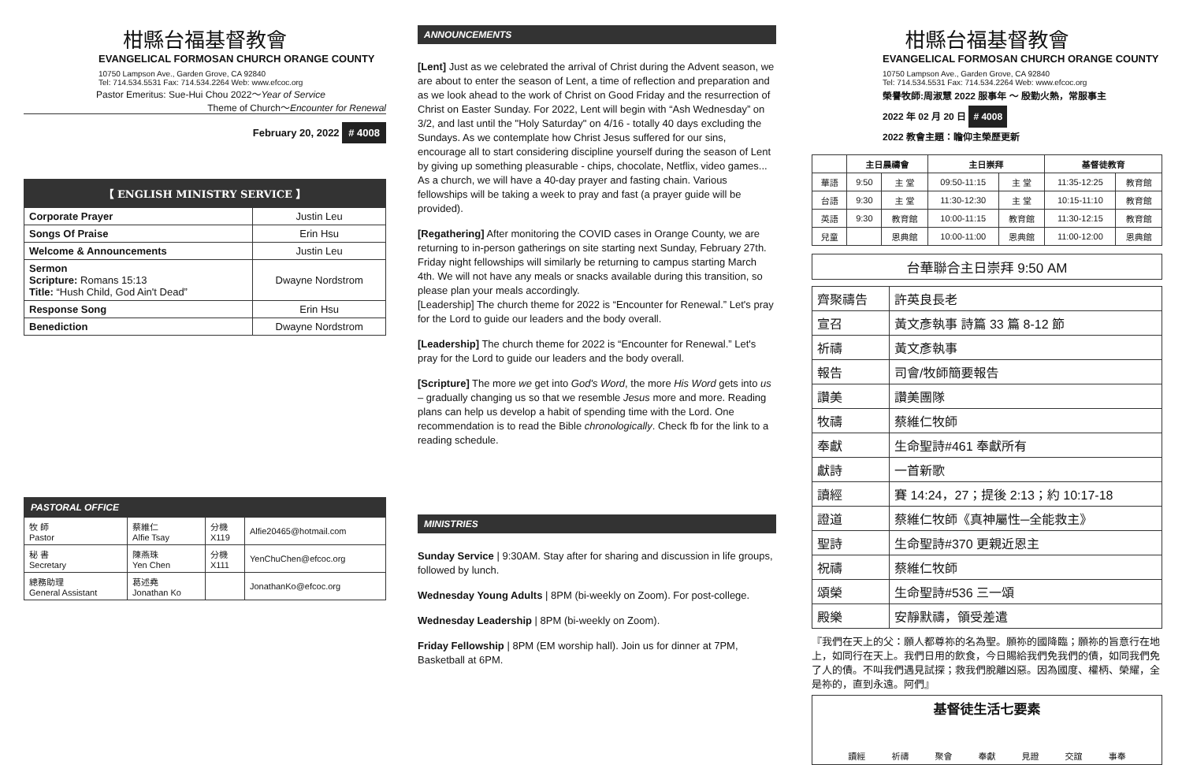柑縣台福基督教會
EVANGELICAL FORMOSAN CHURCH ORANGE COUNTY
10750 Lampson Ave., Garden Grove, CA 92840
Tel: 714.534.5531 Fax: 714.534.2264 Web: www.efcoc.org
Pastor Emeritus: Sue-Hui Chou 2022～Year of Service
Theme of Church～Encounter for Renewal
February 20, 2022 # 4008
| 【 ENGLISH MINISTRY SERVICE 】 | |
| --- | --- |
| Corporate Prayer | Justin Leu |
| Songs Of Praise | Erin Hsu |
| Welcome & Announcements | Justin Leu |
| Sermon Scripture: Romans 15:13 Title: “Hush Child, God Ain't Dead” | Dwayne Nordstrom |
| Response Song | Erin Hsu |
| Benediction | Dwayne Nordstrom |
| PASTORAL OFFICE | | | |
| --- | --- | --- | --- |
| 牧 師 Pastor | 蔡維仁 Alfie Tsay | 分機 X119 | Alfie20465@hotmail.com |
| 秘 書 Secretary | 陳燕珠 Yen Chen | 分機 X111 | YenChuChen@efcoc.org |
| 總務助理 General Assistant | 葛述堯 Jonathan Ko | | JonathanKo@efcoc.org |
ANNOUNCEMENTS
[Lent] Just as we celebrated the arrival of Christ during the Advent season, we are about to enter the season of Lent, a time of reflection and preparation and as we look ahead to the work of Christ on Good Friday and the resurrection of Christ on Easter Sunday. For 2022, Lent will begin with “Ash Wednesday” on 3/2, and last until the "Holy Saturday" on 4/16 - totally 40 days excluding the Sundays. As we contemplate how Christ Jesus suffered for our sins, encourage all to start considering discipline yourself during the season of Lent by giving up something pleasurable - chips, chocolate, Netflix, video games... As a church, we will have a 40-day prayer and fasting chain. Various fellowships will be taking a week to pray and fast (a prayer guide will be provided).
[Regathering] After monitoring the COVID cases in Orange County, we are returning to in-person gatherings on site starting next Sunday, February 27th. Friday night fellowships will similarly be returning to campus starting March 4th. We will not have any meals or snacks available during this transition, so please plan your meals accordingly.
[Leadership] The church theme for 2022 is “Encounter for Renewal.” Let's pray for the Lord to guide our leaders and the body overall.
[Leadership] The church theme for 2022 is “Encounter for Renewal.” Let's pray for the Lord to guide our leaders and the body overall.
[Scripture] The more we get into God's Word, the more His Word gets into us – gradually changing us so that we resemble Jesus more and more. Reading plans can help us develop a habit of spending time with the Lord. One recommendation is to read the Bible chronologically. Check fb for the link to a reading schedule.
MINISTRIES
Sunday Service | 9:30AM. Stay after for sharing and discussion in life groups, followed by lunch.
Wednesday Young Adults | 8PM (bi-weekly on Zoom). For post-college.
Wednesday Leadership | 8PM (bi-weekly on Zoom).
Friday Fellowship | 8PM (EM worship hall). Join us for dinner at 7PM, Basketball at 6PM.
柑縣台福基督教會
EVANGELICAL FORMOSAN CHURCH ORANGE COUNTY
10750 Lampson Ave., Garden Grove, CA 92840
Tel: 714.534.5531 Fax: 714.534.2264 Web: www.efcoc.org
榮譽牧師:周淑慧 2022 服事年 ～ 殷勤火熱，常服事主
2022 年 02 月 20 日 # 4008
2022 教會主題：瞻仰主榮歷更新
| | 主日晨禱會 | | 主日崇拜 | | 基督徒教育 | |
| --- | --- | --- | --- | --- | --- | --- |
| 華語 | 9:50 | 主 堂 | 09:50-11:15 | 主 堂 | 11:35-12:25 | 教育館 |
| 台語 | 9:30 | 主 堂 | 11:30-12:30 | 主 堂 | 10:15-11:10 | 教育館 |
| 英語 | 9:30 | 教育館 | 10:00-11:15 | 教育館 | 11:30-12:15 | 教育館 |
| 兒童 | | 恩典館 | 10:00-11:00 | 恩典館 | 11:00-12:00 | 恩典館 |
台華聯合主日崇拜 9:50 AM
| 齊聚禱告 | 許英良長老 |
| 宣召 | 黃文彥執事 詩篇 33 篇 8-12 節 |
| 祈禱 | 黃文彥執事 |
| 報告 | 司會/牧師簡要報告 |
| 讚美 | 讚美團隊 |
| 牧禱 | 蔡維仁牧師 |
| 奉獻 | 生命聖詩#461 奉獻所有 |
| 獻詩 | 一首新歌 |
| 讀經 | 賽 14:24，27；提後 2:13；約 10:17-18 |
| 證道 | 蔡維仁牧師《真神屬性─全能救主》 |
| 聖詩 | 生命聖詩#370 更親近恩主 |
| 祝禱 | 蔡維仁牧師 |
| 頌榮 | 生命聖詩#536 三一頌 |
| 殿樂 | 安靜默禱，領受差遣 |
『我們在天上的父：願人都尊祢的名為聖。願祢的國降臨；願祢的旨意行在地上，如同行在天上。我們日用的飲食，今日賜給我們免我們的債，如同我們免了人的債。不叫我們遇見試探；救我們脫離凶惡。因為國度、權柄、榮耀，全是祢的，直到永遠。阿們』
基督徒生活七要素
讀經 祈禱 聚會 奉獻 見證 交誼 事奉